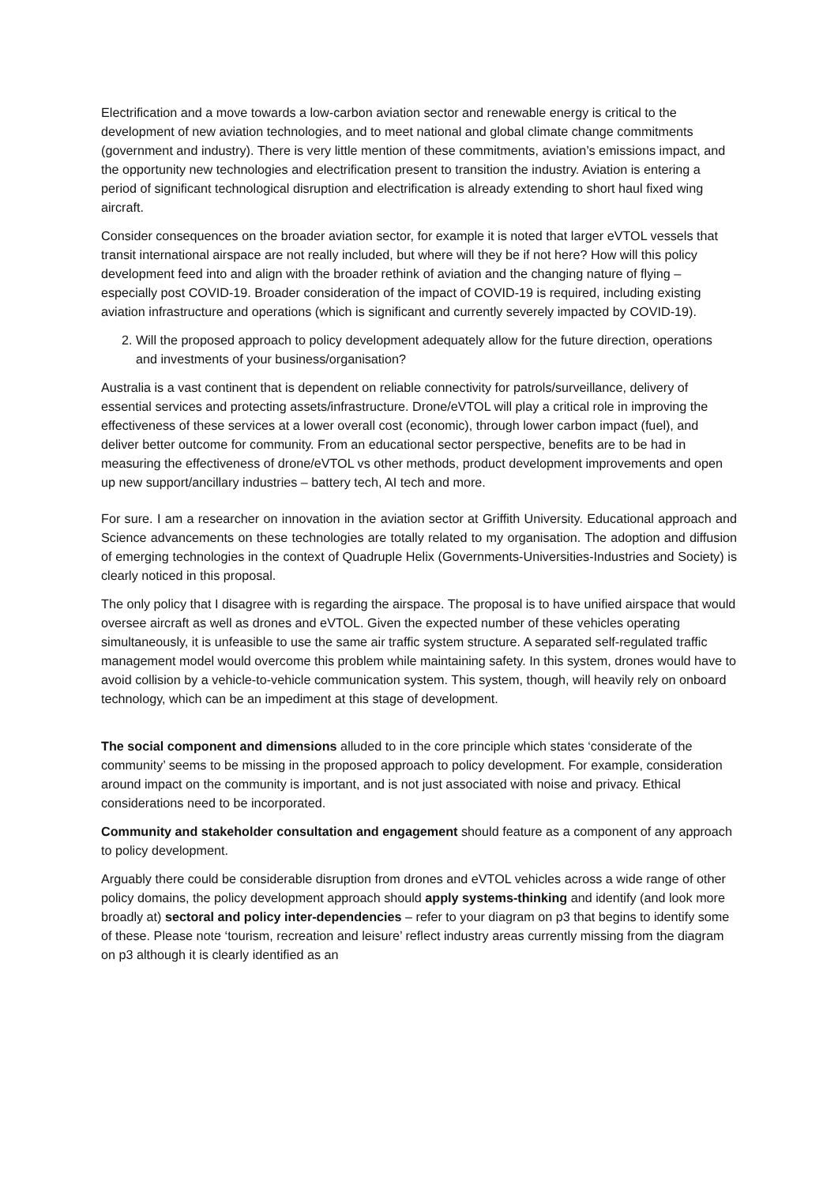Electrification and a move towards a low-carbon aviation sector and renewable energy is critical to the development of new aviation technologies, and to meet national and global climate change commitments (government and industry). There is very little mention of these commitments, aviation’s emissions impact, and the opportunity new technologies and electrification present to transition the industry. Aviation is entering a period of significant technological disruption and electrification is already extending to short haul fixed wing aircraft.
Consider consequences on the broader aviation sector, for example it is noted that larger eVTOL vessels that transit international airspace are not really included, but where will they be if not here? How will this policy development feed into and align with the broader rethink of aviation and the changing nature of flying – especially post COVID-19. Broader consideration of the impact of COVID-19 is required, including existing aviation infrastructure and operations (which is significant and currently severely impacted by COVID-19).
2. Will the proposed approach to policy development adequately allow for the future direction, operations and investments of your business/organisation?
Australia is a vast continent that is dependent on reliable connectivity for patrols/surveillance, delivery of essential services and protecting assets/infrastructure. Drone/eVTOL will play a critical role in improving the effectiveness of these services at a lower overall cost (economic), through lower carbon impact (fuel), and deliver better outcome for community. From an educational sector perspective, benefits are to be had in measuring the effectiveness of drone/eVTOL vs other methods, product development improvements and open up new support/ancillary industries – battery tech, AI tech and more.
For sure. I am a researcher on innovation in the aviation sector at Griffith University. Educational approach and Science advancements on these technologies are totally related to my organisation. The adoption and diffusion of emerging technologies in the context of Quadruple Helix (Governments-Universities-Industries and Society) is clearly noticed in this proposal.
The only policy that I disagree with is regarding the airspace. The proposal is to have unified airspace that would oversee aircraft as well as drones and eVTOL. Given the expected number of these vehicles operating simultaneously, it is unfeasible to use the same air traffic system structure. A separated self-regulated traffic management model would overcome this problem while maintaining safety. In this system, drones would have to avoid collision by a vehicle-to-vehicle communication system. This system, though, will heavily rely on onboard technology, which can be an impediment at this stage of development.
The social component and dimensions alluded to in the core principle which states ‘considerate of the community’ seems to be missing in the proposed approach to policy development. For example, consideration around impact on the community is important, and is not just associated with noise and privacy. Ethical considerations need to be incorporated.
Community and stakeholder consultation and engagement should feature as a component of any approach to policy development.
Arguably there could be considerable disruption from drones and eVTOL vehicles across a wide range of other policy domains, the policy development approach should apply systems-thinking and identify (and look more broadly at) sectoral and policy inter-dependencies – refer to your diagram on p3 that begins to identify some of these. Please note ‘tourism, recreation and leisure’ reflect industry areas currently missing from the diagram on p3 although it is clearly identified as an